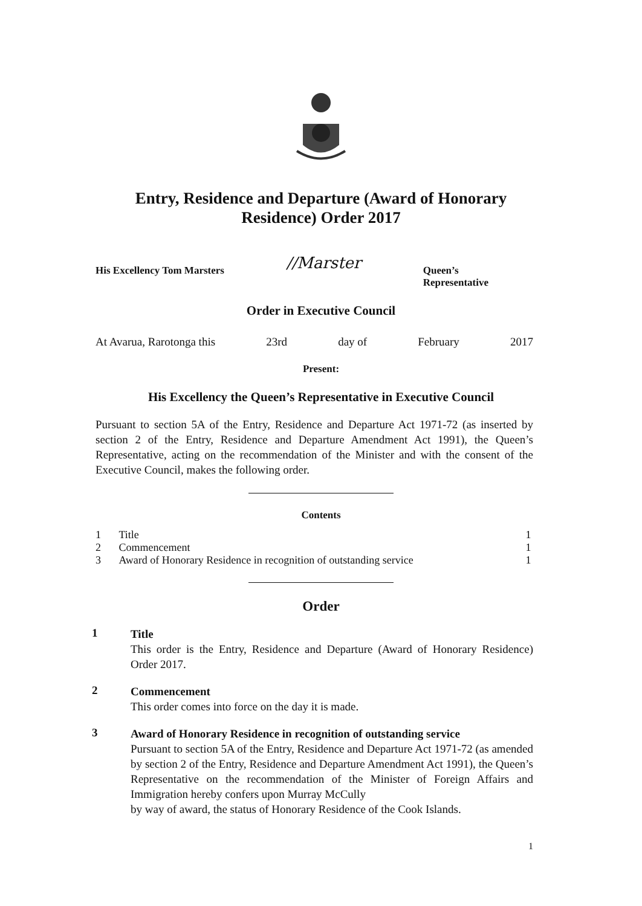Entry, Residence and Departure (Award of Honorary Residence) Order 2017
His Excellency Tom Marsters //Marster Queen’s
Representative
Order in Executive Council
At Avarua, Rarotonga this 23rd day of February 2017
Present:
His Excellency the Queen’s Representative in Executive Council
Pursuant to section 5A of the Entry, Residence and Departure Act 1971-72 (as inserted by section 2 of the Entry, Residence and Departure Amendment Act 1991), the Queen’s Representative, acting on the recommendation of the Minister and with the consent of the Executive Council, makes the following order.
Contents
| 1 | Title | 1 |
| 2 | Commencement | 1 |
| 3 | Award of Honorary Residence in recognition of outstanding service | 1 |
Order
1
Title
This order is the Entry, Residence and Departure (Award of Honorary Residence) Order 2017.
2
Commencement
This order comes into force on the day it is made.
3
Award of Honorary Residence in recognition of outstanding service
Pursuant to section 5A of the Entry, Residence and Departure Act 1971-72 (as amended by section 2 of the Entry, Residence and Departure Amendment Act 1991), the Queen’s Representative on the recommendation of the Minister of Foreign Affairs and Immigration hereby confers upon Murray McCully
by way of award, the status of Honorary Residence of the Cook Islands.
1